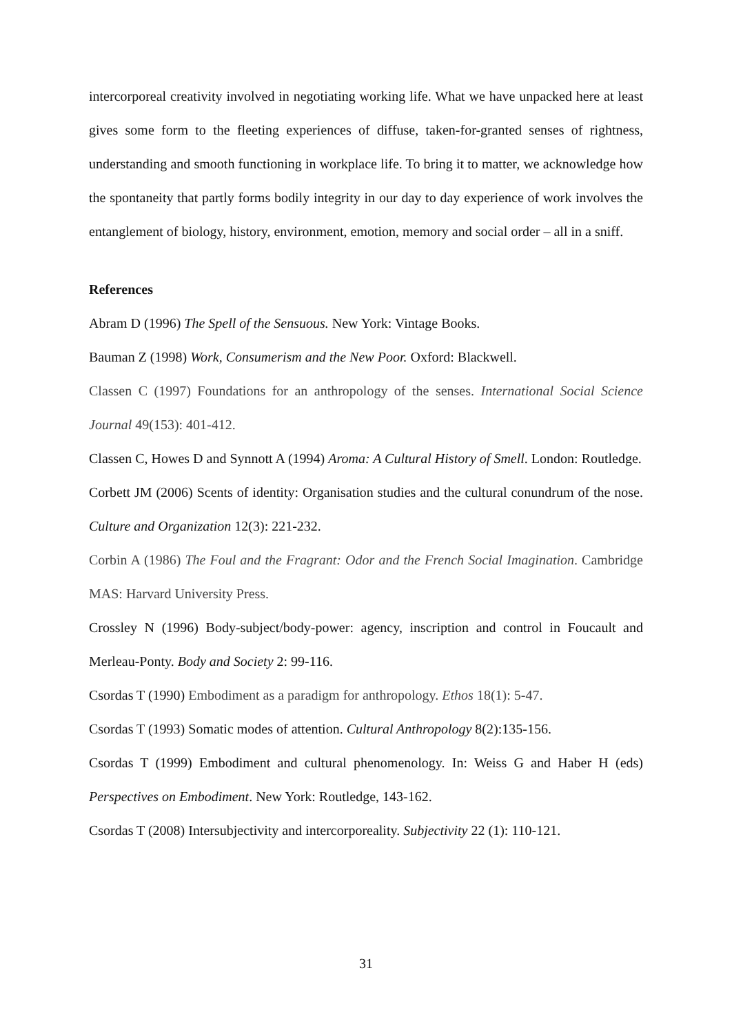intercorporeal creativity involved in negotiating working life. What we have unpacked here at least gives some form to the fleeting experiences of diffuse, taken-for-granted senses of rightness, understanding and smooth functioning in workplace life. To bring it to matter, we acknowledge how the spontaneity that partly forms bodily integrity in our day to day experience of work involves the entanglement of biology, history, environment, emotion, memory and social order – all in a sniff.
References
Abram D (1996) The Spell of the Sensuous. New York: Vintage Books.
Bauman Z (1998) Work, Consumerism and the New Poor. Oxford: Blackwell.
Classen C (1997) Foundations for an anthropology of the senses. International Social Science Journal 49(153): 401-412.
Classen C, Howes D and Synnott A (1994) Aroma: A Cultural History of Smell. London: Routledge.
Corbett JM (2006) Scents of identity: Organisation studies and the cultural conundrum of the nose. Culture and Organization 12(3): 221-232.
Corbin A (1986) The Foul and the Fragrant: Odor and the French Social Imagination. Cambridge MAS: Harvard University Press.
Crossley N (1996) Body-subject/body-power: agency, inscription and control in Foucault and Merleau-Ponty. Body and Society 2: 99-116.
Csordas T (1990) Embodiment as a paradigm for anthropology. Ethos 18(1): 5-47.
Csordas T (1993) Somatic modes of attention. Cultural Anthropology 8(2):135-156.
Csordas T (1999) Embodiment and cultural phenomenology. In: Weiss G and Haber H (eds) Perspectives on Embodiment. New York: Routledge, 143-162.
Csordas T (2008) Intersubjectivity and intercorporeality. Subjectivity 22 (1): 110-121.
31